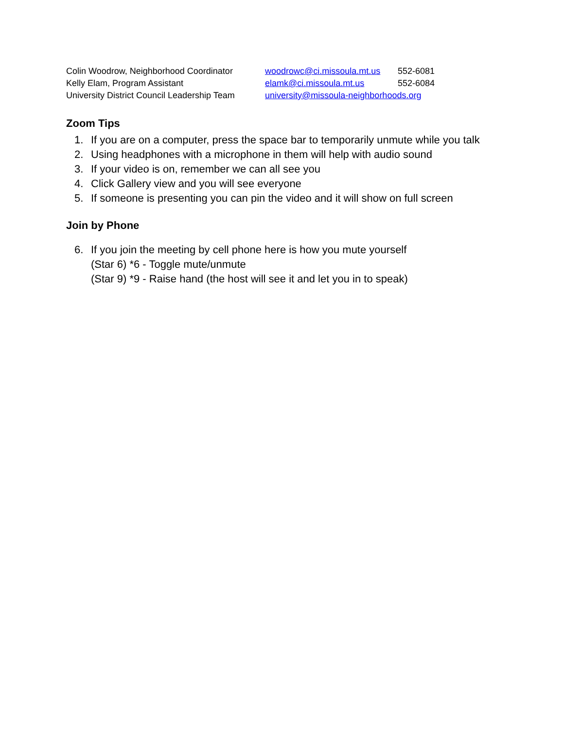| Colin Woodrow, Neighborhood Coordinator | woodrowc@ci.missoula.mt.us | 552-6081 |
| Kelly Elam, Program Assistant | elamk@ci.missoula.mt.us | 552-6084 |
| University District Council Leadership Team | university@missoula-neighborhoods.org | |
Zoom Tips
1. If you are on a computer, press the space bar to temporarily unmute while you talk
2. Using headphones with a microphone in them will help with audio sound
3. If your video is on, remember we can all see you
4. Click Gallery view and you will see everyone
5. If someone is presenting you can pin the video and it will show on full screen
Join by Phone
6. If you join the meeting by cell phone here is how you mute yourself
(Star 6) *6 - Toggle mute/unmute
(Star 9) *9 - Raise hand (the host will see it and let you in to speak)